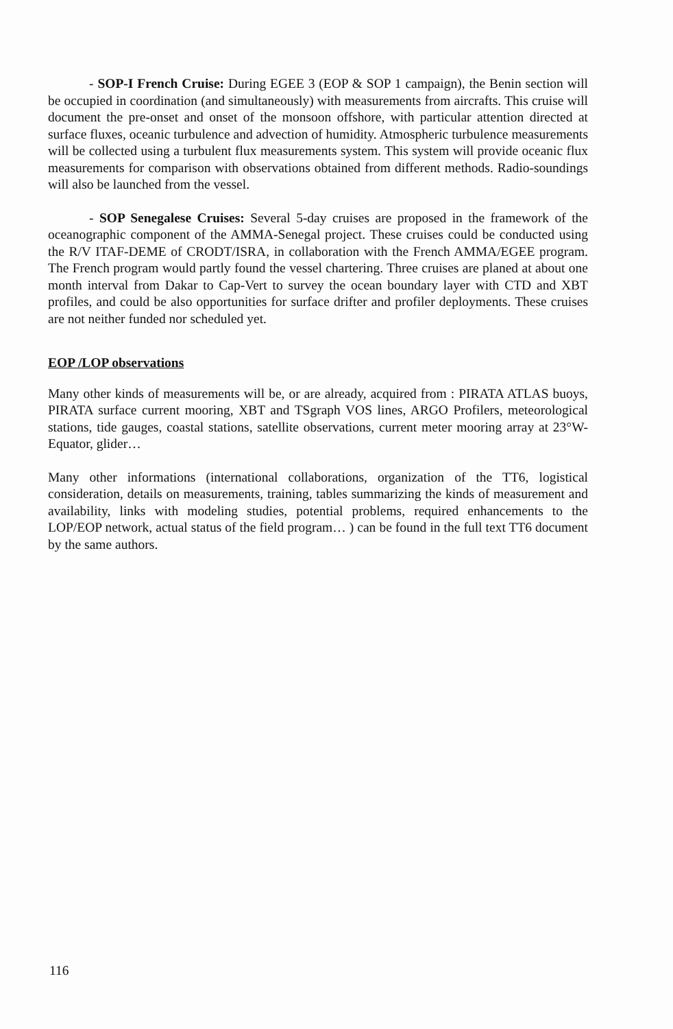- SOP-I French Cruise: During EGEE 3 (EOP & SOP 1 campaign), the Benin section will be occupied in coordination (and simultaneously) with measurements from aircrafts. This cruise will document the pre-onset and onset of the monsoon offshore, with particular attention directed at surface fluxes, oceanic turbulence and advection of humidity. Atmospheric turbulence measurements will be collected using a turbulent flux measurements system. This system will provide oceanic flux measurements for comparison with observations obtained from different methods. Radio-soundings will also be launched from the vessel.
- SOP Senegalese Cruises: Several 5-day cruises are proposed in the framework of the oceanographic component of the AMMA-Senegal project. These cruises could be conducted using the R/V ITAF-DEME of CRODT/ISRA, in collaboration with the French AMMA/EGEE program. The French program would partly found the vessel chartering. Three cruises are planed at about one month interval from Dakar to Cap-Vert to survey the ocean boundary layer with CTD and XBT profiles, and could be also opportunities for surface drifter and profiler deployments. These cruises are not neither funded nor scheduled yet.
EOP /LOP observations
Many other kinds of measurements will be, or are already, acquired from : PIRATA ATLAS buoys, PIRATA surface current mooring, XBT and TSgraph VOS lines, ARGO Profilers, meteorological stations, tide gauges, coastal stations, satellite observations, current meter mooring array at 23°W-Equator, glider…
Many other informations (international collaborations, organization of the TT6, logistical consideration, details on measurements, training, tables summarizing the kinds of measurement and availability, links with modeling studies, potential problems, required enhancements to the LOP/EOP network, actual status of the field program… ) can be found in the full text TT6 document by the same authors.
116